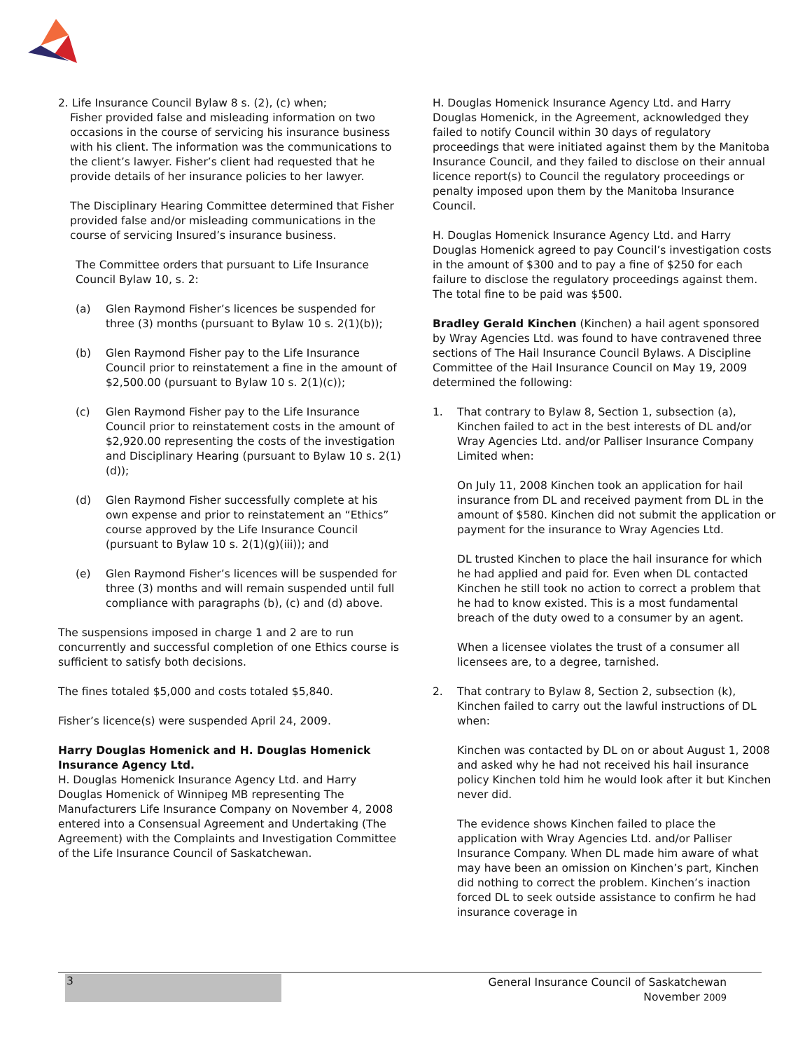2. Life Insurance Council Bylaw 8 s. (2), (c) when;
Fisher provided false and misleading information on two occasions in the course of servicing his insurance business with his client. The information was the communications to the client’s lawyer. Fisher’s client had requested that he provide details of her insurance policies to her lawyer.
The Disciplinary Hearing Committee determined that Fisher provided false and/or misleading communications in the course of servicing Insured’s insurance business.
The Committee orders that pursuant to Life Insurance Council Bylaw 10, s. 2:
(a) Glen Raymond Fisher’s licences be suspended for three (3) months (pursuant to Bylaw 10 s. 2(1)(b));
(b) Glen Raymond Fisher pay to the Life Insurance Council prior to reinstatement a fine in the amount of $2,500.00 (pursuant to Bylaw 10 s. 2(1)(c));
(c) Glen Raymond Fisher pay to the Life Insurance Council prior to reinstatement costs in the amount of $2,920.00 representing the costs of the investigation and Disciplinary Hearing (pursuant to Bylaw 10 s. 2(1)(d));
(d) Glen Raymond Fisher successfully complete at his own expense and prior to reinstatement an “Ethics” course approved by the Life Insurance Council (pursuant to Bylaw 10 s. 2(1)(g)(iii)); and
(e) Glen Raymond Fisher’s licences will be suspended for three (3) months and will remain suspended until full compliance with paragraphs (b), (c) and (d) above.
The suspensions imposed in charge 1 and 2 are to run concurrently and successful completion of one Ethics course is sufficient to satisfy both decisions.
The fines totaled $5,000 and costs totaled $5,840.
Fisher’s licence(s) were suspended April 24, 2009.
Harry Douglas Homenick and H. Douglas Homenick Insurance Agency Ltd.
H. Douglas Homenick Insurance Agency Ltd. and Harry Douglas Homenick of Winnipeg MB representing The Manufacturers Life Insurance Company on November 4, 2008 entered into a Consensual Agreement and Undertaking (The Agreement) with the Complaints and Investigation Committee of the Life Insurance Council of Saskatchewan.
H. Douglas Homenick Insurance Agency Ltd. and Harry Douglas Homenick, in the Agreement, acknowledged they failed to notify Council within 30 days of regulatory proceedings that were initiated against them by the Manitoba Insurance Council, and they failed to disclose on their annual licence report(s) to Council the regulatory proceedings or penalty imposed upon them by the Manitoba Insurance Council.
H. Douglas Homenick Insurance Agency Ltd. and Harry Douglas Homenick agreed to pay Council’s investigation costs in the amount of $300 and to pay a fine of $250 for each failure to disclose the regulatory proceedings against them. The total fine to be paid was $500.
Bradley Gerald Kinchen (Kinchen) a hail agent sponsored by Wray Agencies Ltd. was found to have contravened three sections of The Hail Insurance Council Bylaws. A Discipline Committee of the Hail Insurance Council on May 19, 2009 determined the following:
1. That contrary to Bylaw 8, Section 1, subsection (a), Kinchen failed to act in the best interests of DL and/or Wray Agencies Ltd. and/or Palliser Insurance Company Limited when:
On July 11, 2008 Kinchen took an application for hail insurance from DL and received payment from DL in the amount of $580. Kinchen did not submit the application or payment for the insurance to Wray Agencies Ltd.
DL trusted Kinchen to place the hail insurance for which he had applied and paid for. Even when DL contacted Kinchen he still took no action to correct a problem that he had to know existed. This is a most fundamental breach of the duty owed to a consumer by an agent.
When a licensee violates the trust of a consumer all licensees are, to a degree, tarnished.
2. That contrary to Bylaw 8, Section 2, subsection (k), Kinchen failed to carry out the lawful instructions of DL when:
Kinchen was contacted by DL on or about August 1, 2008 and asked why he had not received his hail insurance policy Kinchen told him he would look after it but Kinchen never did.
The evidence shows Kinchen failed to place the application with Wray Agencies Ltd. and/or Palliser Insurance Company. When DL made him aware of what may have been an omission on Kinchen’s part, Kinchen did nothing to correct the problem. Kinchen’s inaction forced DL to seek outside assistance to confirm he had insurance coverage in
3
General Insurance Council of Saskatchewan
November 2009